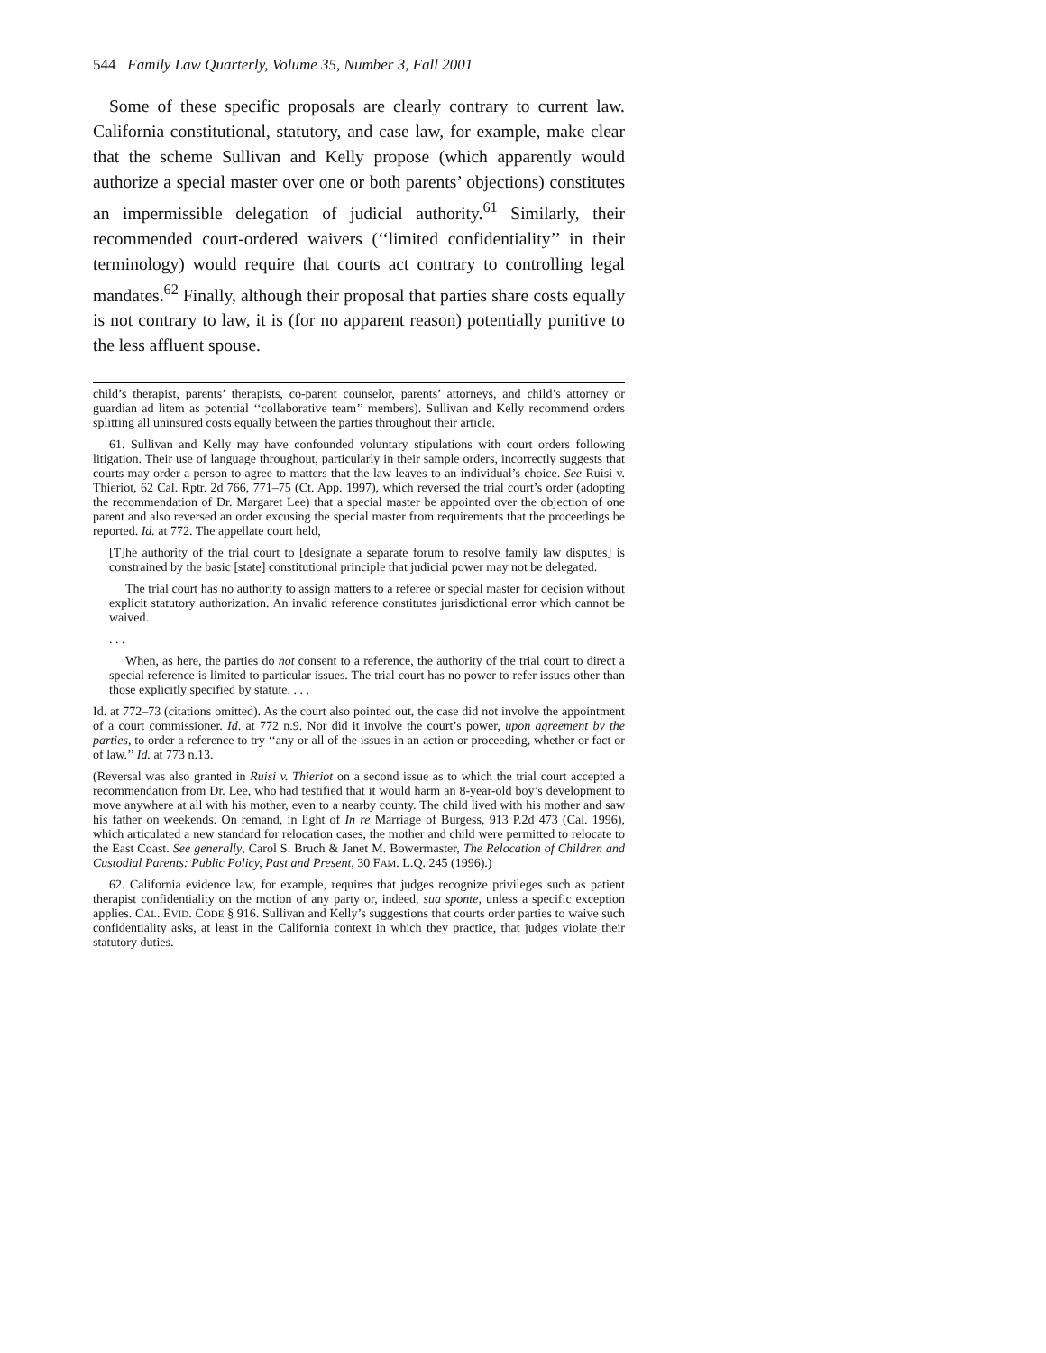544 Family Law Quarterly, Volume 35, Number 3, Fall 2001
Some of these specific proposals are clearly contrary to current law. California constitutional, statutory, and case law, for example, make clear that the scheme Sullivan and Kelly propose (which apparently would authorize a special master over one or both parents’ objections) constitutes an impermissible delegation of judicial authority.<sup>61</sup> Similarly, their recommended court-ordered waivers (‘‘limited confidentiality’’ in their terminology) would require that courts act contrary to controlling legal mandates.<sup>62</sup> Finally, although their proposal that parties share costs equally is not contrary to law, it is (for no apparent reason) potentially punitive to the less affluent spouse.
child’s therapist, parents’ therapists, co-parent counselor, parents’ attorneys, and child’s attorney or guardian ad litem as potential ‘‘collaborative team’’ members). Sullivan and Kelly recommend orders splitting all uninsured costs equally between the parties throughout their article.
61. Sullivan and Kelly may have confounded voluntary stipulations with court orders following litigation. Their use of language throughout, particularly in their sample orders, incorrectly suggests that courts may order a person to agree to matters that the law leaves to an individual’s choice. See Ruisi v. Thieriot, 62 Cal. Rptr. 2d 766, 771–75 (Ct. App. 1997), which reversed the trial court’s order (adopting the recommendation of Dr. Margaret Lee) that a special master be appointed over the objection of one parent and also reversed an order excusing the special master from requirements that the proceedings be reported. Id. at 772. The appellate court held,
[T]he authority of the trial court to [designate a separate forum to resolve family law disputes] is constrained by the basic [state] constitutional principle that judicial power may not be delegated.
The trial court has no authority to assign matters to a referee or special master for decision without explicit statutory authorization. An invalid reference constitutes jurisdictional error which cannot be waived.
. . .
When, as here, the parties do not consent to a reference, the authority of the trial court to direct a special reference is limited to particular issues. The trial court has no power to refer issues other than those explicitly specified by statute. . . .
Id. at 772–73 (citations omitted). As the court also pointed out, the case did not involve the appointment of a court commissioner. Id. at 772 n.9. Nor did it involve the court’s power, upon agreement by the parties, to order a reference to try ‘‘any or all of the issues in an action or proceeding, whether or fact or of law.’’ Id. at 773 n.13.
(Reversal was also granted in Ruisi v. Thieriot on a second issue as to which the trial court accepted a recommendation from Dr. Lee, who had testified that it would harm an 8-year-old boy’s development to move anywhere at all with his mother, even to a nearby county. The child lived with his mother and saw his father on weekends. On remand, in light of In re Marriage of Burgess, 913 P.2d 473 (Cal. 1996), which articulated a new standard for relocation cases, the mother and child were permitted to relocate to the East Coast. See generally, Carol S. Bruch & Janet M. Bowermaster, The Relocation of Children and Custodial Parents: Public Policy, Past and Present, 30 FAM. L.Q. 245 (1996).)
62. California evidence law, for example, requires that judges recognize privileges such as patient therapist confidentiality on the motion of any party or, indeed, sua sponte, unless a specific exception applies. CAL. EVID. CODE § 916. Sullivan and Kelly’s suggestions that courts order parties to waive such confidentiality asks, at least in the California context in which they practice, that judges violate their statutory duties.